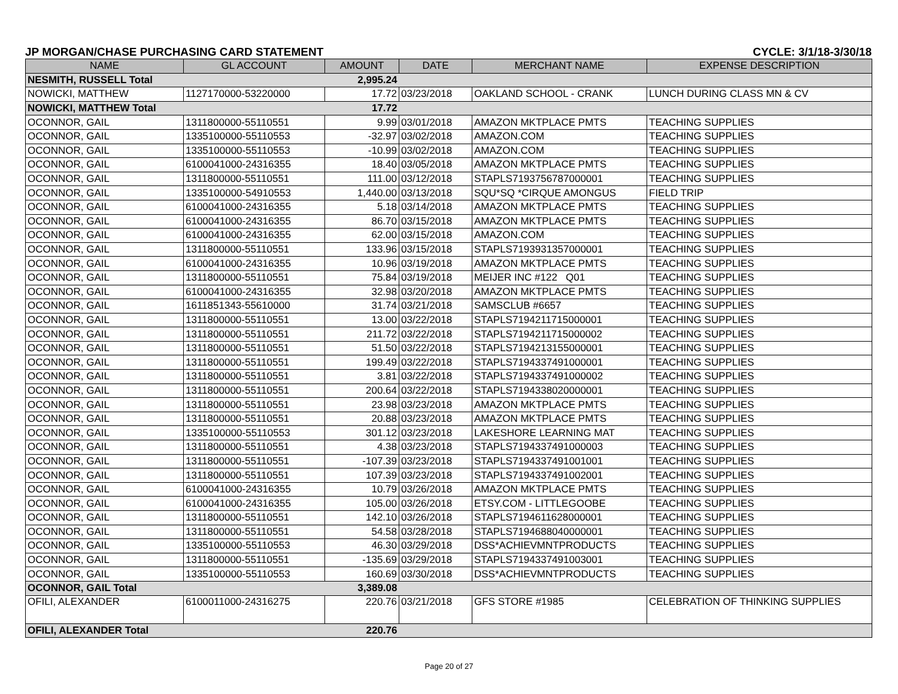JP MORGAN/CHASE PURCHASING CARD STATEMENT CYCLE: 3/1/18-3/30/18
| NAME | GL ACCOUNT | AMOUNT | DATE | MERCHANT NAME | EXPENSE DESCRIPTION |
| --- | --- | --- | --- | --- | --- |
| NESMITH, RUSSELL Total | | 2,995.24 | | | |
| NOWICKI, MATTHEW | 1127170000-53220000 | 17.72 | 03/23/2018 | OAKLAND SCHOOL - CRANK | LUNCH DURING CLASS MN & CV |
| NOWICKI, MATTHEW Total | | 17.72 | | | |
| OCONNOR, GAIL | 1311800000-55110551 | 9.99 | 03/01/2018 | AMAZON MKTPLACE PMTS | TEACHING SUPPLIES |
| OCONNOR, GAIL | 1335100000-55110553 | -32.97 | 03/02/2018 | AMAZON.COM | TEACHING SUPPLIES |
| OCONNOR, GAIL | 1335100000-55110553 | -10.99 | 03/02/2018 | AMAZON.COM | TEACHING SUPPLIES |
| OCONNOR, GAIL | 6100041000-24316355 | 18.40 | 03/05/2018 | AMAZON MKTPLACE PMTS | TEACHING SUPPLIES |
| OCONNOR, GAIL | 1311800000-55110551 | 111.00 | 03/12/2018 | STAPLS7193756787000001 | TEACHING SUPPLIES |
| OCONNOR, GAIL | 1335100000-54910553 | 1,440.00 | 03/13/2018 | SQU*SQ *CIRQUE AMONGUS | FIELD TRIP |
| OCONNOR, GAIL | 6100041000-24316355 | 5.18 | 03/14/2018 | AMAZON MKTPLACE PMTS | TEACHING SUPPLIES |
| OCONNOR, GAIL | 6100041000-24316355 | 86.70 | 03/15/2018 | AMAZON MKTPLACE PMTS | TEACHING SUPPLIES |
| OCONNOR, GAIL | 6100041000-24316355 | 62.00 | 03/15/2018 | AMAZON.COM | TEACHING SUPPLIES |
| OCONNOR, GAIL | 1311800000-55110551 | 133.96 | 03/15/2018 | STAPLS7193931357000001 | TEACHING SUPPLIES |
| OCONNOR, GAIL | 6100041000-24316355 | 10.96 | 03/19/2018 | AMAZON MKTPLACE PMTS | TEACHING SUPPLIES |
| OCONNOR, GAIL | 1311800000-55110551 | 75.84 | 03/19/2018 | MEIJER INC #122 Q01 | TEACHING SUPPLIES |
| OCONNOR, GAIL | 6100041000-24316355 | 32.98 | 03/20/2018 | AMAZON MKTPLACE PMTS | TEACHING SUPPLIES |
| OCONNOR, GAIL | 1611851343-55610000 | 31.74 | 03/21/2018 | SAMSCLUB #6657 | TEACHING SUPPLIES |
| OCONNOR, GAIL | 1311800000-55110551 | 13.00 | 03/22/2018 | STAPLS7194211715000001 | TEACHING SUPPLIES |
| OCONNOR, GAIL | 1311800000-55110551 | 211.72 | 03/22/2018 | STAPLS7194211715000002 | TEACHING SUPPLIES |
| OCONNOR, GAIL | 1311800000-55110551 | 51.50 | 03/22/2018 | STAPLS7194213155000001 | TEACHING SUPPLIES |
| OCONNOR, GAIL | 1311800000-55110551 | 199.49 | 03/22/2018 | STAPLS7194337491000001 | TEACHING SUPPLIES |
| OCONNOR, GAIL | 1311800000-55110551 | 3.81 | 03/22/2018 | STAPLS7194337491000002 | TEACHING SUPPLIES |
| OCONNOR, GAIL | 1311800000-55110551 | 200.64 | 03/22/2018 | STAPLS7194338020000001 | TEACHING SUPPLIES |
| OCONNOR, GAIL | 1311800000-55110551 | 23.98 | 03/23/2018 | AMAZON MKTPLACE PMTS | TEACHING SUPPLIES |
| OCONNOR, GAIL | 1311800000-55110551 | 20.88 | 03/23/2018 | AMAZON MKTPLACE PMTS | TEACHING SUPPLIES |
| OCONNOR, GAIL | 1335100000-55110553 | 301.12 | 03/23/2018 | LAKESHORE LEARNING MAT | TEACHING SUPPLIES |
| OCONNOR, GAIL | 1311800000-55110551 | 4.38 | 03/23/2018 | STAPLS7194337491000003 | TEACHING SUPPLIES |
| OCONNOR, GAIL | 1311800000-55110551 | -107.39 | 03/23/2018 | STAPLS7194337491001001 | TEACHING SUPPLIES |
| OCONNOR, GAIL | 1311800000-55110551 | 107.39 | 03/23/2018 | STAPLS7194337491002001 | TEACHING SUPPLIES |
| OCONNOR, GAIL | 6100041000-24316355 | 10.79 | 03/26/2018 | AMAZON MKTPLACE PMTS | TEACHING SUPPLIES |
| OCONNOR, GAIL | 6100041000-24316355 | 105.00 | 03/26/2018 | ETSY.COM - LITTLEGOOBE | TEACHING SUPPLIES |
| OCONNOR, GAIL | 1311800000-55110551 | 142.10 | 03/26/2018 | STAPLS7194611628000001 | TEACHING SUPPLIES |
| OCONNOR, GAIL | 1311800000-55110551 | 54.58 | 03/28/2018 | STAPLS7194688040000001 | TEACHING SUPPLIES |
| OCONNOR, GAIL | 1335100000-55110553 | 46.30 | 03/29/2018 | DSS*ACHIEVMNTPRODUCTS | TEACHING SUPPLIES |
| OCONNOR, GAIL | 1311800000-55110551 | -135.69 | 03/29/2018 | STAPLS7194337491003001 | TEACHING SUPPLIES |
| OCONNOR, GAIL | 1335100000-55110553 | 160.69 | 03/30/2018 | DSS*ACHIEVMNTPRODUCTS | TEACHING SUPPLIES |
| OCONNOR, GAIL Total | | 3,389.08 | | | |
| OFILI, ALEXANDER | 6100011000-24316275 | 220.76 | 03/21/2018 | GFS STORE #1985 | CELEBRATION OF THINKING SUPPLIES |
| OFILI, ALEXANDER Total | | 220.76 | | | |
Page 20 of 27